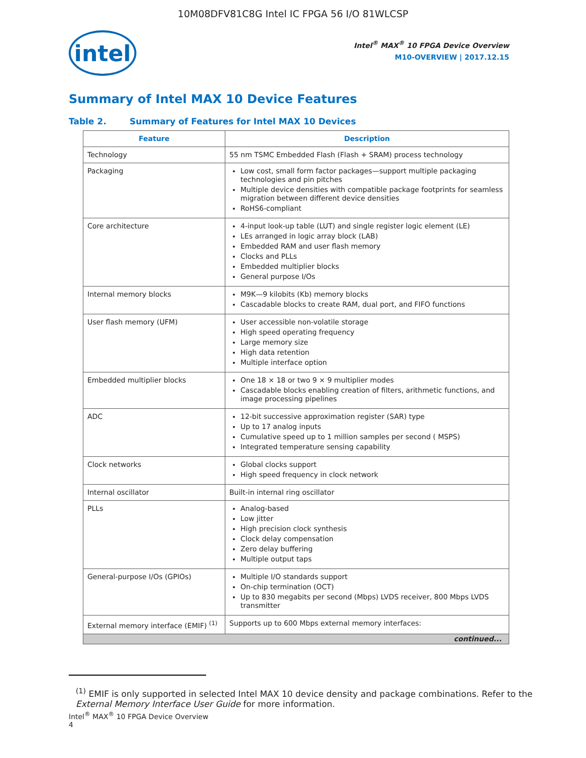10M08DFV81C8G Intel IC FPGA 56 I/O 81WLCSP
intel
Intel<sup>®</sup> MAX<sup>®</sup> 10 FPGA Device Overview
M10-OVERVIEW | 2017.12.15
Summary of Intel MAX 10 Device Features
Table 2. Summary of Features for Intel MAX 10 Devices
| Feature | Description |
| --- | --- |
| Technology | 55 nm TSMC Embedded Flash (Flash + SRAM) process technology |
| Packaging | Low cost, small form factor packages—support multiple packaging technologies and pin pitches Multiple device densities with compatible package footprints for seamless migration between different device densities RoHS6-compliant |
| Core architecture | 4-input look-up table (LUT) and single register logic element (LE) LEs arranged in logic array block (LAB) Embedded RAM and user flash memory Clocks and PLLs Embedded multiplier blocks General purpose I/Os |
| Internal memory blocks | M9K—9 kilobits (Kb) memory blocks Cascadable blocks to create RAM, dual port, and FIFO functions |
| User flash memory (UFM) | User accessible non-volatile storage High speed operating frequency Large memory size High data retention Multiple interface option |
| Embedded multiplier blocks | One 18 × 18 or two 9 × 9 multiplier modes Cascadable blocks enabling creation of filters, arithmetic functions, and image processing pipelines |
| ADC | 12-bit successive approximation register (SAR) type Up to 17 analog inputs Cumulative speed up to 1 million samples per second ( MSPS) Integrated temperature sensing capability |
| Clock networks | Global clocks support High speed frequency in clock network |
| Internal oscillator | Built-in internal ring oscillator |
| PLLs | Analog-based Low jitter High precision clock synthesis Clock delay compensation Zero delay buffering Multiple output taps |
| General-purpose I/Os (GPIOs) | Multiple I/O standards support On-chip termination (OCT) Up to 830 megabits per second (Mbps) LVDS receiver, 800 Mbps LVDS transmitter |
| External memory interface (EMIF) <sup>(1)</sup> | Supports up to 600 Mbps external memory interfaces: |
| continued... | |
<sup>(1)</sup> EMIF is only supported in selected Intel MAX 10 device density and package combinations. Refer to the External Memory Interface User Guide for more information.
Intel<sup>®</sup> MAX<sup>®</sup> 10 FPGA Device Overview
4